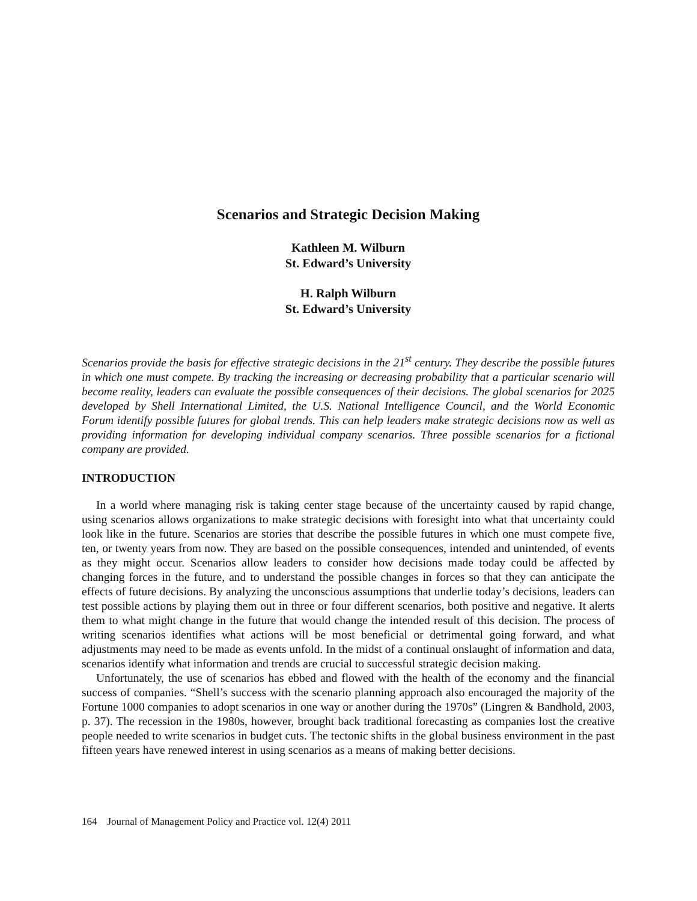Scenarios and Strategic Decision Making
Kathleen M. Wilburn
St. Edward’s University
H. Ralph Wilburn
St. Edward’s University
Scenarios provide the basis for effective strategic decisions in the 21<sup>st</sup> century. They describe the possible futures in which one must compete. By tracking the increasing or decreasing probability that a particular scenario will become reality, leaders can evaluate the possible consequences of their decisions. The global scenarios for 2025 developed by Shell International Limited, the U.S. National Intelligence Council, and the World Economic Forum identify possible futures for global trends. This can help leaders make strategic decisions now as well as providing information for developing individual company scenarios. Three possible scenarios for a fictional company are provided.
INTRODUCTION
In a world where managing risk is taking center stage because of the uncertainty caused by rapid change, using scenarios allows organizations to make strategic decisions with foresight into what that uncertainty could look like in the future. Scenarios are stories that describe the possible futures in which one must compete five, ten, or twenty years from now. They are based on the possible consequences, intended and unintended, of events as they might occur. Scenarios allow leaders to consider how decisions made today could be affected by changing forces in the future, and to understand the possible changes in forces so that they can anticipate the effects of future decisions. By analyzing the unconscious assumptions that underlie today’s decisions, leaders can test possible actions by playing them out in three or four different scenarios, both positive and negative. It alerts them to what might change in the future that would change the intended result of this decision. The process of writing scenarios identifies what actions will be most beneficial or detrimental going forward, and what adjustments may need to be made as events unfold. In the midst of a continual onslaught of information and data, scenarios identify what information and trends are crucial to successful strategic decision making.
Unfortunately, the use of scenarios has ebbed and flowed with the health of the economy and the financial success of companies. “Shell’s success with the scenario planning approach also encouraged the majority of the Fortune 1000 companies to adopt scenarios in one way or another during the 1970s” (Lingren & Bandhold, 2003, p. 37). The recession in the 1980s, however, brought back traditional forecasting as companies lost the creative people needed to write scenarios in budget cuts. The tectonic shifts in the global business environment in the past fifteen years have renewed interest in using scenarios as a means of making better decisions.
164 Journal of Management Policy and Practice vol. 12(4) 2011